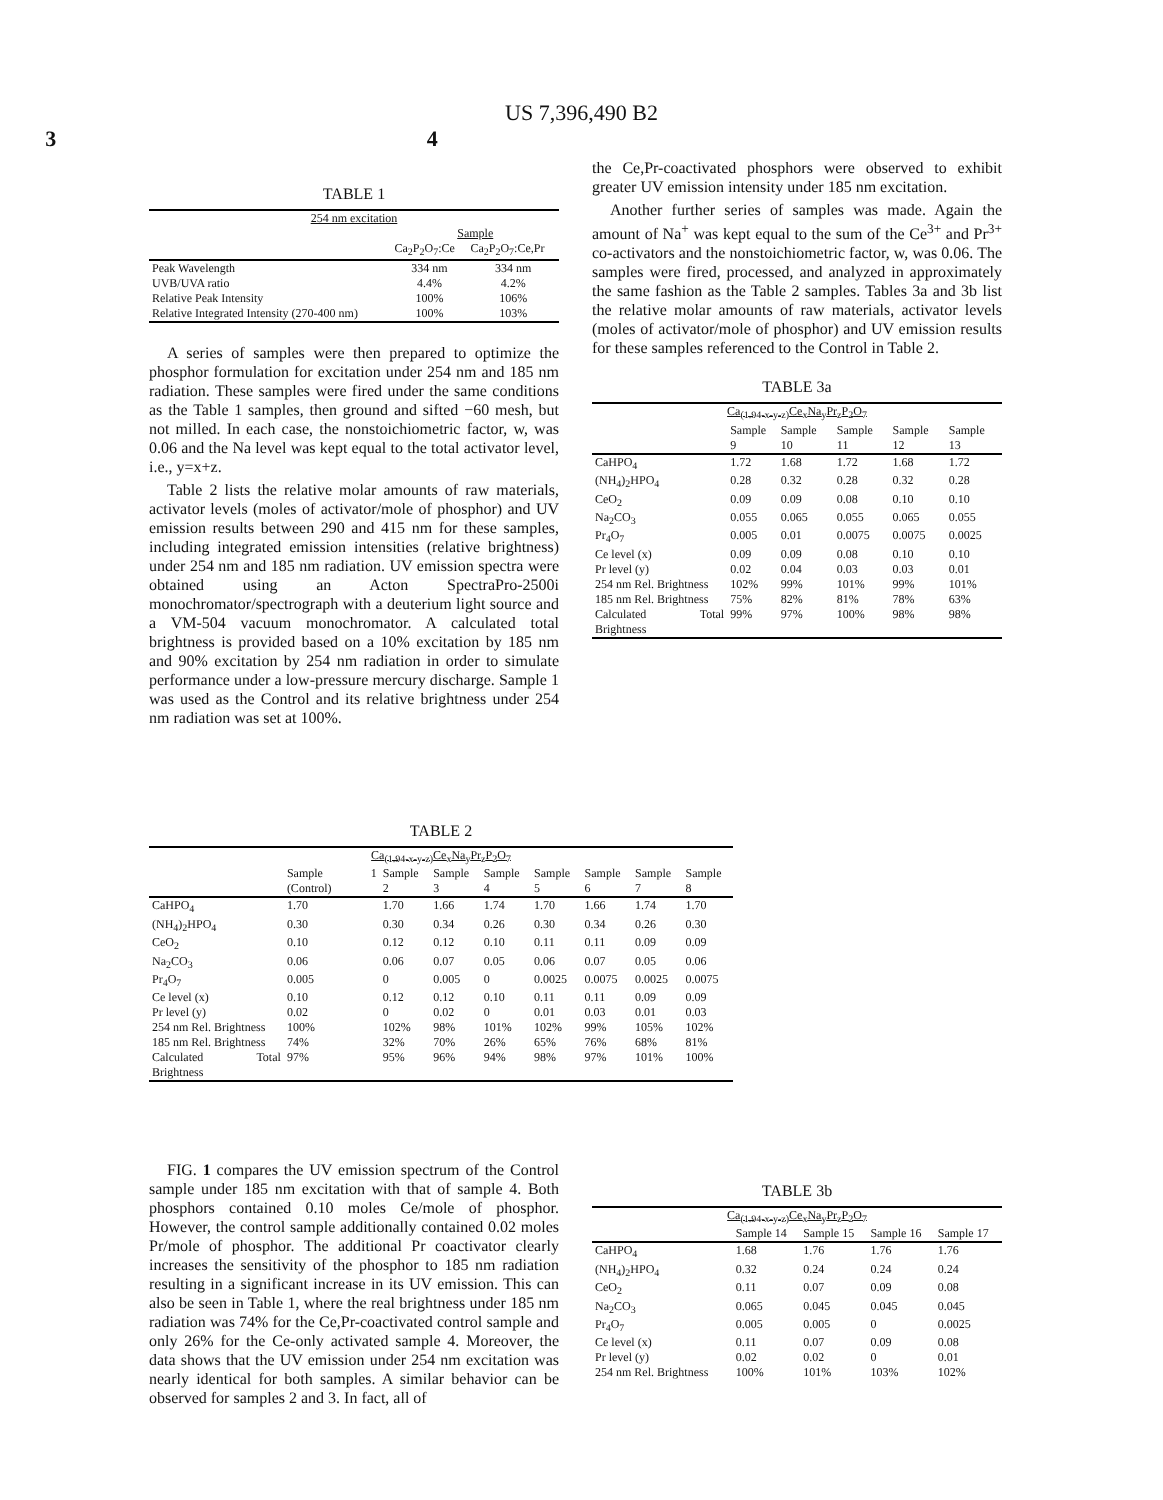US 7,396,490 B2
3 4
TABLE 1
| 254 nm excitation | | |
| --- | --- | --- |
| | Sample | |
| | Ca<sub>2</sub>P<sub>2</sub>O<sub>7</sub>:Ce | Ca<sub>2</sub>P<sub>2</sub>O<sub>7</sub>:Ce,Pr |
| Peak Wavelength | 334 nm | 334 nm |
| UVB/UVA ratio | 4.4% | 4.2% |
| Relative Peak Intensity | 100% | 106% |
| Relative Integrated Intensity (270-400 nm) | 100% | 103% |
A series of samples were then prepared to optimize the phosphor formulation for excitation under 254 nm and 185 nm radiation. These samples were fired under the same conditions as the Table 1 samples, then ground and sifted −60 mesh, but not milled. In each case, the nonstoichiometric factor, w, was 0.06 and the Na level was kept equal to the total activator level, i.e., y=x+z.
Table 2 lists the relative molar amounts of raw materials, activator levels (moles of activator/mole of phosphor) and UV emission results between 290 and 415 nm for these samples, including integrated emission intensities (relative brightness) under 254 nm and 185 nm radiation. UV emission spectra were obtained using an Acton SpectraPro-2500i monochromator/spectrograph with a deuterium light source and a VM-504 vacuum monochromator. A calculated total brightness is provided based on a 10% excitation by 185 nm and 90% excitation by 254 nm radiation in order to simulate performance under a low-pressure mercury discharge. Sample 1 was used as the Control and its relative brightness under 254 nm radiation was set at 100%.
the Ce,Pr-coactivated phosphors were observed to exhibit greater UV emission intensity under 185 nm excitation.
Another further series of samples was made. Again the amount of Na<sup>+</sup> was kept equal to the sum of the Ce<sup>3+</sup> and Pr<sup>3+</sup> co-activators and the nonstoichiometric factor, w, was 0.06. The samples were fired, processed, and analyzed in approximately the same fashion as the Table 2 samples. Tables 3a and 3b list the relative molar amounts of raw materials, activator levels (moles of activator/mole of phosphor) and UV emission results for these samples referenced to the Control in Table 2.
TABLE 3a
| Ca<sub>(1.94-x-y-z)</sub>Ce<sub>x</sub>Na<sub>y</sub>Pr<sub>z</sub>P<sub>2</sub>O<sub>7</sub> | | | | | |
| --- | --- | --- | --- | --- | --- |
| | Sample 9 | Sample 10 | Sample 11 | Sample 12 | Sample 13 |
| CaHPO<sub>4</sub> | 1.72 | 1.68 | 1.72 | 1.68 | 1.72 |
| (NH<sub>4</sub>)<sub>2</sub>HPO<sub>4</sub> | 0.28 | 0.32 | 0.28 | 0.32 | 0.28 |
| CeO<sub>2</sub> | 0.09 | 0.09 | 0.08 | 0.10 | 0.10 |
| Na<sub>2</sub>CO<sub>3</sub> | 0.055 | 0.065 | 0.055 | 0.065 | 0.055 |
| Pr<sub>4</sub>O<sub>7</sub> | 0.005 | 0.01 | 0.0075 | 0.0075 | 0.0025 |
| Ce level (x) | 0.09 | 0.09 | 0.08 | 0.10 | 0.10 |
| Pr level (y) | 0.02 | 0.04 | 0.03 | 0.03 | 0.01 |
| 254 nm Rel. Brightness | 102% | 99% | 101% | 99% | 101% |
| 185 nm Rel. Brightness | 75% | 82% | 81% | 78% | 63% |
| Calculated Total Brightness | 99% | 97% | 100% | 98% | 98% |
TABLE 2
| Ca<sub>(1.94-x-y-z)</sub>Ce<sub>x</sub>Na<sub>y</sub>Pr<sub>z</sub>P<sub>2</sub>O<sub>7</sub> | | | | | | | | |
| --- | --- | --- | --- | --- | --- | --- | --- | --- |
| | Sample 1 (Control) | Sample 2 | Sample 3 | Sample 4 | Sample 5 | Sample 6 | Sample 7 | Sample 8 |
| CaHPO<sub>4</sub> | 1.70 | 1.70 | 1.66 | 1.74 | 1.70 | 1.66 | 1.74 | 1.70 |
| (NH<sub>4</sub>)<sub>2</sub>HPO<sub>4</sub> | 0.30 | 0.30 | 0.34 | 0.26 | 0.30 | 0.34 | 0.26 | 0.30 |
| CeO<sub>2</sub> | 0.10 | 0.12 | 0.12 | 0.10 | 0.11 | 0.11 | 0.09 | 0.09 |
| Na<sub>2</sub>CO<sub>3</sub> | 0.06 | 0.06 | 0.07 | 0.05 | 0.06 | 0.07 | 0.05 | 0.06 |
| Pr<sub>4</sub>O<sub>7</sub> | 0.005 | 0 | 0.005 | 0 | 0.0025 | 0.0075 | 0.0025 | 0.0075 |
| Ce level (x) | 0.10 | 0.12 | 0.12 | 0.10 | 0.11 | 0.11 | 0.09 | 0.09 |
| Pr level (y) | 0.02 | 0 | 0.02 | 0 | 0.01 | 0.03 | 0.01 | 0.03 |
| 254 nm Rel. Brightness | 100% | 102% | 98% | 101% | 102% | 99% | 105% | 102% |
| 185 nm Rel. Brightness | 74% | 32% | 70% | 26% | 65% | 76% | 68% | 81% |
| Calculated Total Brightness | 97% | 95% | 96% | 94% | 98% | 97% | 101% | 100% |
FIG. 1 compares the UV emission spectrum of the Control sample under 185 nm excitation with that of sample 4. Both phosphors contained 0.10 moles Ce/mole of phosphor. However, the control sample additionally contained 0.02 moles Pr/mole of phosphor. The additional Pr coactivator clearly increases the sensitivity of the phosphor to 185 nm radiation resulting in a significant increase in its UV emission. This can also be seen in Table 1, where the real brightness under 185 nm radiation was 74% for the Ce,Pr-coactivated control sample and only 26% for the Ce-only activated sample 4. Moreover, the data shows that the UV emission under 254 nm excitation was nearly identical for both samples. A similar behavior can be observed for samples 2 and 3. In fact, all of
TABLE 3b
| Ca<sub>(1.94-x-y-z)</sub>Ce<sub>x</sub>Na<sub>y</sub>Pr<sub>z</sub>P<sub>2</sub>O<sub>7</sub> | | | | |
| --- | --- | --- | --- | --- |
| | Sample 14 | Sample 15 | Sample 16 | Sample 17 |
| CaHPO<sub>4</sub> | 1.68 | 1.76 | 1.76 | 1.76 |
| (NH<sub>4</sub>)<sub>2</sub>HPO<sub>4</sub> | 0.32 | 0.24 | 0.24 | 0.24 |
| CeO<sub>2</sub> | 0.11 | 0.07 | 0.09 | 0.08 |
| Na<sub>2</sub>CO<sub>3</sub> | 0.065 | 0.045 | 0.045 | 0.045 |
| Pr<sub>4</sub>O<sub>7</sub> | 0.005 | 0.005 | 0 | 0.0025 |
| Ce level (x) | 0.11 | 0.07 | 0.09 | 0.08 |
| Pr level (y) | 0.02 | 0.02 | 0 | 0.01 |
| 254 nm Rel. Brightness | 100% | 101% | 103% | 102% |